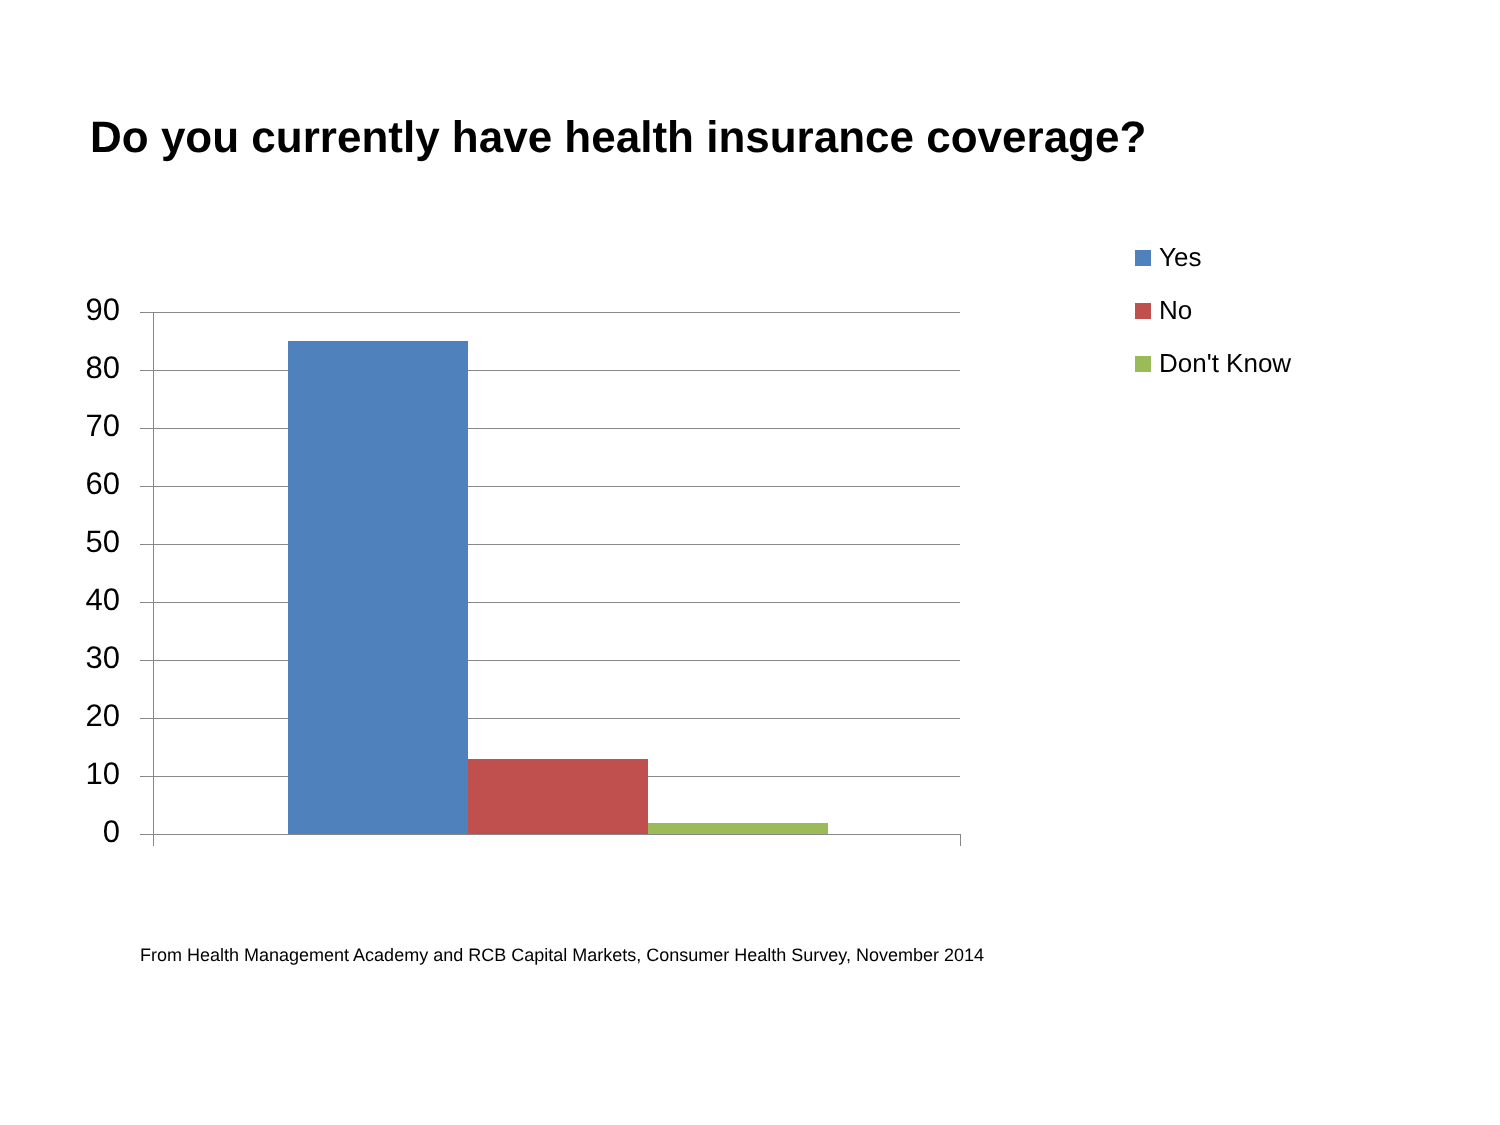Do you currently have health insurance coverage?
90
80
70
60
50
40
30
20
10
0
Yes
No
Don't Know
From Health Management Academy and RCB Capital Markets, Consumer Health Survey, November 2014